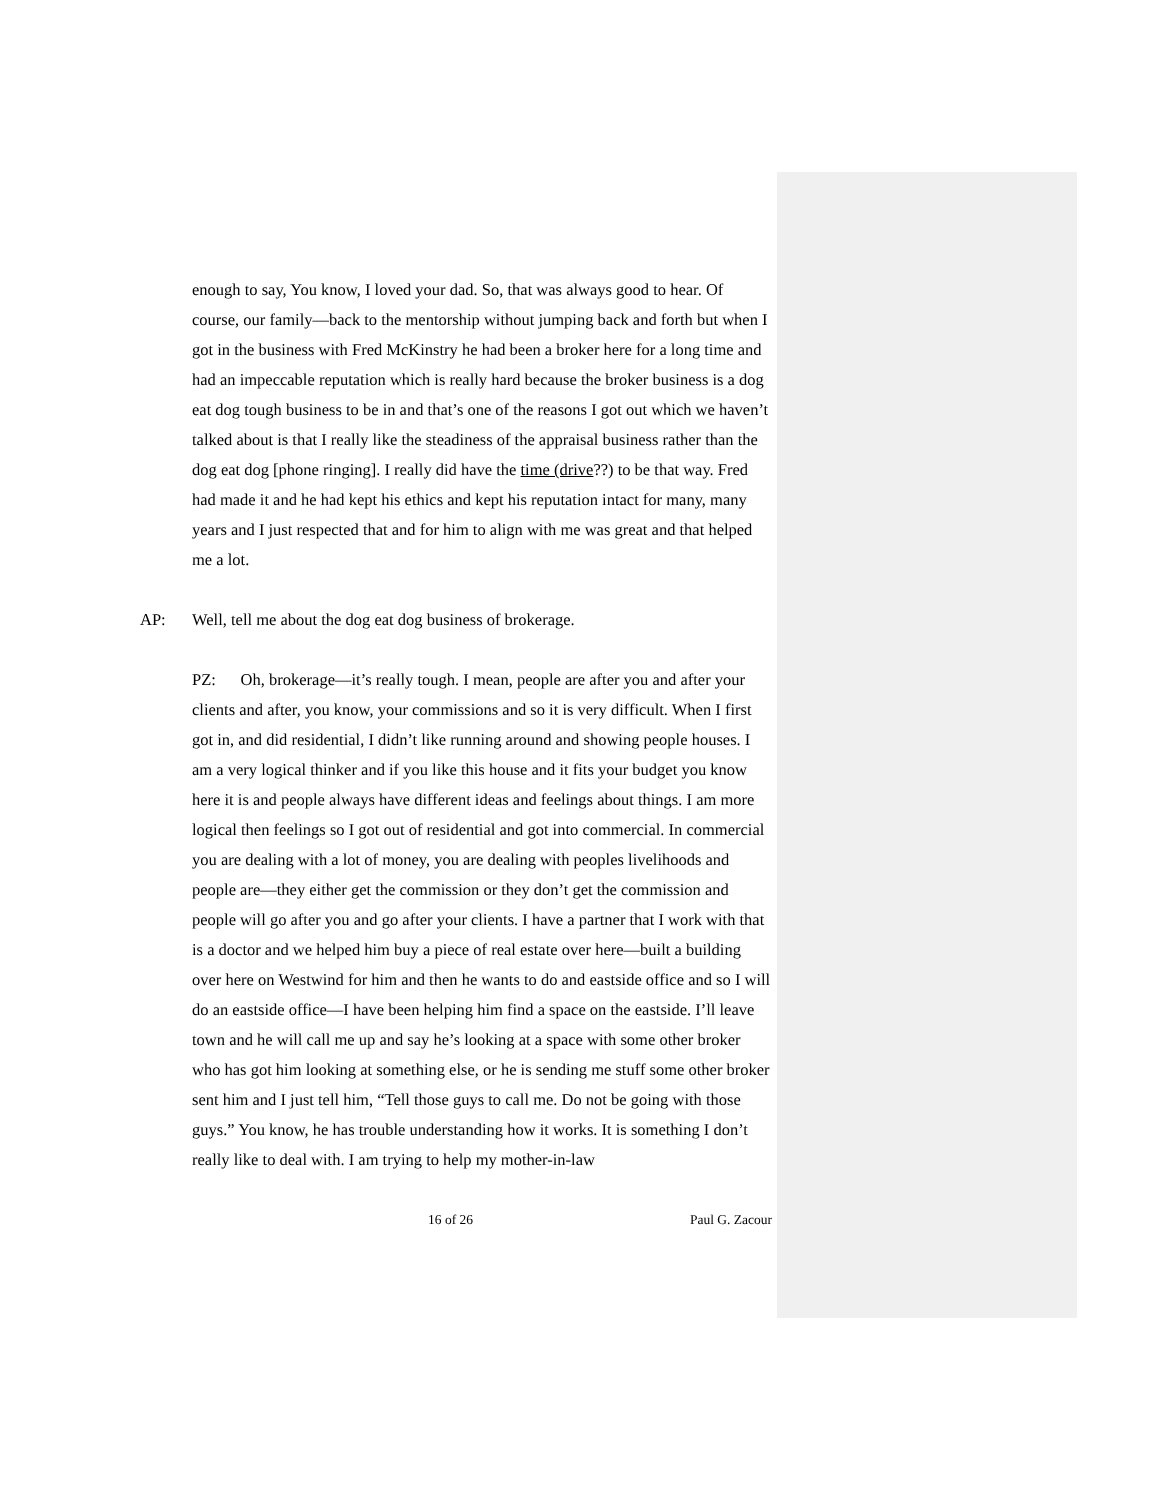enough to say, You know, I loved your dad. So, that was always good to hear. Of course, our family—back to the mentorship without jumping back and forth but when I got in the business with Fred McKinstry he had been a broker here for a long time and had an impeccable reputation which is really hard because the broker business is a dog eat dog tough business to be in and that’s one of the reasons I got out which we haven’t talked about is that I really like the steadiness of the appraisal business rather than the dog eat dog [phone ringing]. I really did have the time (drive??) to be that way. Fred had made it and he had kept his ethics and kept his reputation intact for many, many years and I just respected that and for him to align with me was great and that helped me a lot.
AP: Well, tell me about the dog eat dog business of brokerage.
PZ: Oh, brokerage—it’s really tough. I mean, people are after you and after your clients and after, you know, your commissions and so it is very difficult. When I first got in, and did residential, I didn’t like running around and showing people houses. I am a very logical thinker and if you like this house and it fits your budget you know here it is and people always have different ideas and feelings about things. I am more logical then feelings so I got out of residential and got into commercial. In commercial you are dealing with a lot of money, you are dealing with peoples livelihoods and people are—they either get the commission or they don’t get the commission and people will go after you and go after your clients. I have a partner that I work with that is a doctor and we helped him buy a piece of real estate over here—built a building over here on Westwind for him and then he wants to do and eastside office and so I will do an eastside office—I have been helping him find a space on the eastside. I’ll leave town and he will call me up and say he’s looking at a space with some other broker who has got him looking at something else, or he is sending me stuff some other broker sent him and I just tell him, “Tell those guys to call me. Do not be going with those guys.” You know, he has trouble understanding how it works. It is something I don’t really like to deal with. I am trying to help my mother-in-law
16 of 26 Paul G. Zacour